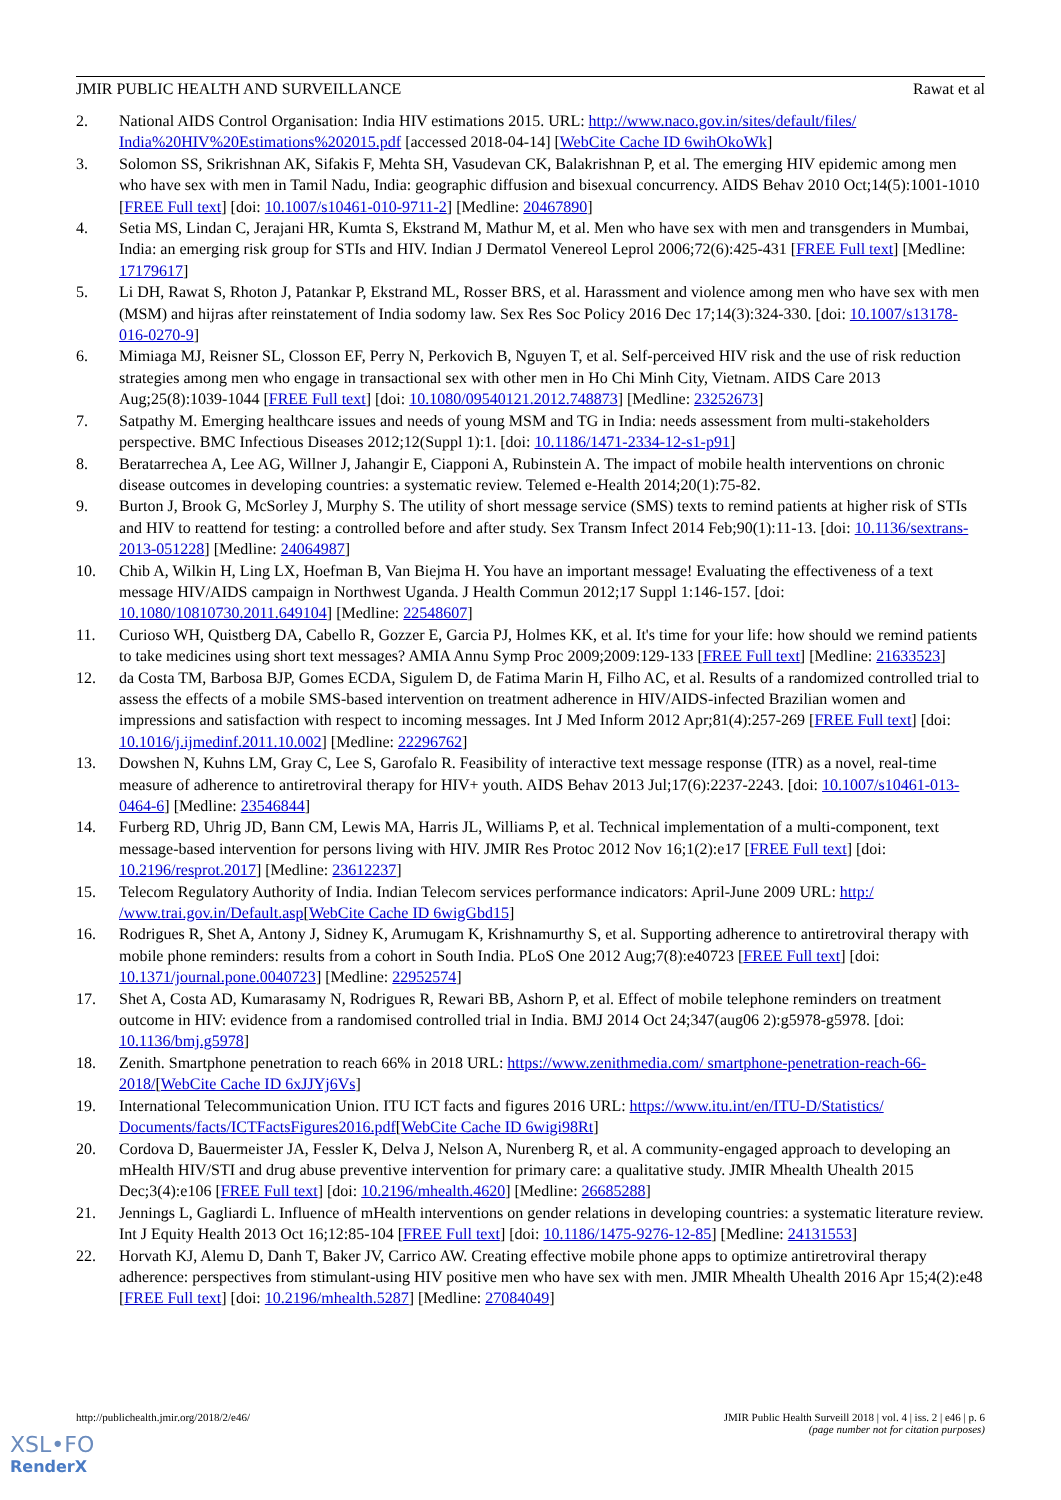JMIR PUBLIC HEALTH AND SURVEILLANCE Rawat et al
2. National AIDS Control Organisation: India HIV estimations 2015. URL: http://www.naco.gov.in/sites/default/files/ India%20HIV%20Estimations%202015.pdf [accessed 2018-04-14] [WebCite Cache ID 6wihOkoWk]
3. Solomon SS, Srikrishnan AK, Sifakis F, Mehta SH, Vasudevan CK, Balakrishnan P, et al. The emerging HIV epidemic among men who have sex with men in Tamil Nadu, India: geographic diffusion and bisexual concurrency. AIDS Behav 2010 Oct;14(5):1001-1010 [FREE Full text] [doi: 10.1007/s10461-010-9711-2] [Medline: 20467890]
4. Setia MS, Lindan C, Jerajani HR, Kumta S, Ekstrand M, Mathur M, et al. Men who have sex with men and transgenders in Mumbai, India: an emerging risk group for STIs and HIV. Indian J Dermatol Venereol Leprol 2006;72(6):425-431 [FREE Full text] [Medline: 17179617]
5. Li DH, Rawat S, Rhoton J, Patankar P, Ekstrand ML, Rosser BRS, et al. Harassment and violence among men who have sex with men (MSM) and hijras after reinstatement of India sodomy law. Sex Res Soc Policy 2016 Dec 17;14(3):324-330. [doi: 10.1007/s13178-016-0270-9]
6. Mimiaga MJ, Reisner SL, Closson EF, Perry N, Perkovich B, Nguyen T, et al. Self-perceived HIV risk and the use of risk reduction strategies among men who engage in transactional sex with other men in Ho Chi Minh City, Vietnam. AIDS Care 2013 Aug;25(8):1039-1044 [FREE Full text] [doi: 10.1080/09540121.2012.748873] [Medline: 23252673]
7. Satpathy M. Emerging healthcare issues and needs of young MSM and TG in India: needs assessment from multi-stakeholders perspective. BMC Infectious Diseases 2012;12(Suppl 1):1. [doi: 10.1186/1471-2334-12-s1-p91]
8. Beratarrechea A, Lee AG, Willner J, Jahangir E, Ciapponi A, Rubinstein A. The impact of mobile health interventions on chronic disease outcomes in developing countries: a systematic review. Telemed e-Health 2014;20(1):75-82.
9. Burton J, Brook G, McSorley J, Murphy S. The utility of short message service (SMS) texts to remind patients at higher risk of STIs and HIV to reattend for testing: a controlled before and after study. Sex Transm Infect 2014 Feb;90(1):11-13. [doi: 10.1136/sextrans-2013-051228] [Medline: 24064987]
10. Chib A, Wilkin H, Ling LX, Hoefman B, Van Biejma H. You have an important message! Evaluating the effectiveness of a text message HIV/AIDS campaign in Northwest Uganda. J Health Commun 2012;17 Suppl 1:146-157. [doi: 10.1080/10810730.2011.649104] [Medline: 22548607]
11. Curioso WH, Quistberg DA, Cabello R, Gozzer E, Garcia PJ, Holmes KK, et al. It's time for your life: how should we remind patients to take medicines using short text messages? AMIA Annu Symp Proc 2009;2009:129-133 [FREE Full text] [Medline: 21633523]
12. da Costa TM, Barbosa BJP, Gomes ECDA, Sigulem D, de Fatima Marin H, Filho AC, et al. Results of a randomized controlled trial to assess the effects of a mobile SMS-based intervention on treatment adherence in HIV/AIDS-infected Brazilian women and impressions and satisfaction with respect to incoming messages. Int J Med Inform 2012 Apr;81(4):257-269 [FREE Full text] [doi: 10.1016/j.ijmedinf.2011.10.002] [Medline: 22296762]
13. Dowshen N, Kuhns LM, Gray C, Lee S, Garofalo R. Feasibility of interactive text message response (ITR) as a novel, real-time measure of adherence to antiretroviral therapy for HIV+ youth. AIDS Behav 2013 Jul;17(6):2237-2243. [doi: 10.1007/s10461-013-0464-6] [Medline: 23546844]
14. Furberg RD, Uhrig JD, Bann CM, Lewis MA, Harris JL, Williams P, et al. Technical implementation of a multi-component, text message-based intervention for persons living with HIV. JMIR Res Protoc 2012 Nov 16;1(2):e17 [FREE Full text] [doi: 10.2196/resprot.2017] [Medline: 23612237]
15. Telecom Regulatory Authority of India. Indian Telecom services performance indicators: April-June 2009 URL: http:/ /www.trai.gov.in/Default.asp[WebCite Cache ID 6wigGbd15]
16. Rodrigues R, Shet A, Antony J, Sidney K, Arumugam K, Krishnamurthy S, et al. Supporting adherence to antiretroviral therapy with mobile phone reminders: results from a cohort in South India. PLoS One 2012 Aug;7(8):e40723 [FREE Full text] [doi: 10.1371/journal.pone.0040723] [Medline: 22952574]
17. Shet A, Costa AD, Kumarasamy N, Rodrigues R, Rewari BB, Ashorn P, et al. Effect of mobile telephone reminders on treatment outcome in HIV: evidence from a randomised controlled trial in India. BMJ 2014 Oct 24;347(aug06 2):g5978-g5978. [doi: 10.1136/bmj.g5978]
18. Zenith. Smartphone penetration to reach 66% in 2018 URL: https://www.zenithmedia.com/ smartphone-penetration-reach-66-2018/[WebCite Cache ID 6xJJYj6Vs]
19. International Telecommunication Union. ITU ICT facts and figures 2016 URL: https://www.itu.int/en/ITU-D/Statistics/ Documents/facts/ICTFactsFigures2016.pdf[WebCite Cache ID 6wigi98Rt]
20. Cordova D, Bauermeister JA, Fessler K, Delva J, Nelson A, Nurenberg R, et al. A community-engaged approach to developing an mHealth HIV/STI and drug abuse preventive intervention for primary care: a qualitative study. JMIR Mhealth Uhealth 2015 Dec;3(4):e106 [FREE Full text] [doi: 10.2196/mhealth.4620] [Medline: 26685288]
21. Jennings L, Gagliardi L. Influence of mHealth interventions on gender relations in developing countries: a systematic literature review. Int J Equity Health 2013 Oct 16;12:85-104 [FREE Full text] [doi: 10.1186/1475-9276-12-85] [Medline: 24131553]
22. Horvath KJ, Alemu D, Danh T, Baker JV, Carrico AW. Creating effective mobile phone apps to optimize antiretroviral therapy adherence: perspectives from stimulant-using HIV positive men who have sex with men. JMIR Mhealth Uhealth 2016 Apr 15;4(2):e48 [FREE Full text] [doi: 10.2196/mhealth.5287] [Medline: 27084049]
http://publichealth.jmir.org/2018/2/e46/ JMIR Public Health Surveill 2018 | vol. 4 | iss. 2 | e46 | p. 6
(page number not for citation purposes)
XSL•FO
RenderX